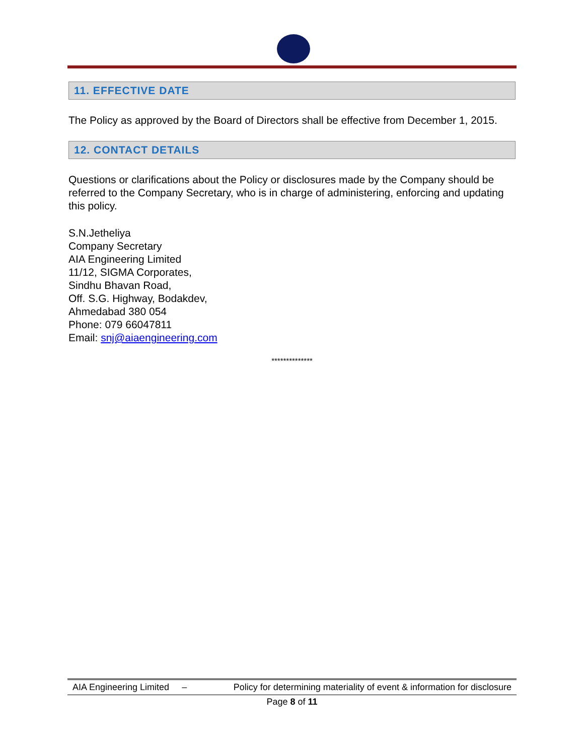11. EFFECTIVE DATE
The Policy as approved by the Board of Directors shall be effective from December 1, 2015.
12. CONTACT DETAILS
Questions or clarifications about the Policy or disclosures made by the Company should be referred to the Company Secretary, who is in charge of administering, enforcing and updating this policy.
S.N.Jetheliya
Company Secretary
AIA Engineering Limited
11/12, SIGMA Corporates,
Sindhu Bhavan Road,
Off. S.G. Highway, Bodakdev,
Ahmedabad 380 054
Phone: 079 66047811
Email: snj@aiaengineering.com
**************
AIA Engineering Limited – Policy for determining materiality of event & information for disclosure
Page 8 of 11